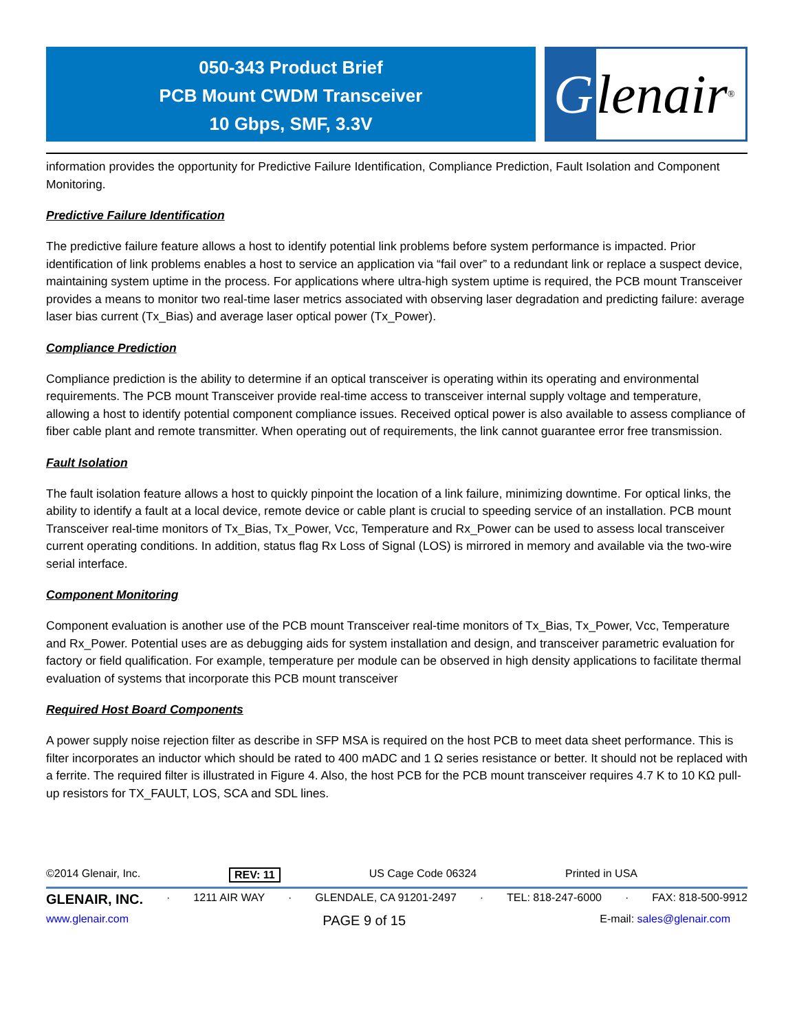050-343 Product Brief
PCB Mount CWDM Transceiver
10 Gbps, SMF, 3.3V
Glenair ®
information provides the opportunity for Predictive Failure Identification, Compliance Prediction, Fault Isolation and Component Monitoring.
Predictive Failure Identification
The predictive failure feature allows a host to identify potential link problems before system performance is impacted. Prior identification of link problems enables a host to service an application via “fail over” to a redundant link or replace a suspect device, maintaining system uptime in the process. For applications where ultra-high system uptime is required, the PCB mount Transceiver provides a means to monitor two real-time laser metrics associated with observing laser degradation and predicting failure: average laser bias current (Tx_Bias) and average laser optical power (Tx_Power).
Compliance Prediction
Compliance prediction is the ability to determine if an optical transceiver is operating within its operating and environmental requirements. The PCB mount Transceiver provide real-time access to transceiver internal supply voltage and temperature, allowing a host to identify potential component compliance issues. Received optical power is also available to assess compliance of fiber cable plant and remote transmitter. When operating out of requirements, the link cannot guarantee error free transmission.
Fault Isolation
The fault isolation feature allows a host to quickly pinpoint the location of a link failure, minimizing downtime. For optical links, the ability to identify a fault at a local device, remote device or cable plant is crucial to speeding service of an installation. PCB mount Transceiver real-time monitors of Tx_Bias, Tx_Power, Vcc, Temperature and Rx_Power can be used to assess local transceiver current operating conditions. In addition, status flag Rx Loss of Signal (LOS) is mirrored in memory and available via the two-wire serial interface.
Component Monitoring
Component evaluation is another use of the PCB mount Transceiver real-time monitors of Tx_Bias, Tx_Power, Vcc, Temperature and Rx_Power. Potential uses are as debugging aids for system installation and design, and transceiver parametric evaluation for factory or field qualification. For example, temperature per module can be observed in high density applications to facilitate thermal evaluation of systems that incorporate this PCB mount transceiver
Required Host Board Components
A power supply noise rejection filter as describe in SFP MSA is required on the host PCB to meet data sheet performance. This is filter incorporates an inductor which should be rated to 400 mADC and 1 Ω series resistance or better. It should not be replaced with a ferrite. The required filter is illustrated in Figure 4. Also, the host PCB for the PCB mount transceiver requires 4.7 K to 10 KΩ pull-up resistors for TX_FAULT, LOS, SCA and SDL lines.
©2014 Glenair, Inc. REV: 11 US Cage Code 06324 Printed in USA
GLENAIR, INC. · 1211 AIR WAY · GLENDALE, CA 91201-2497 · TEL: 818-247-6000 · FAX: 818-500-9912
www.glenair.com PAGE 9 of 15 E-mail: sales@glenair.com